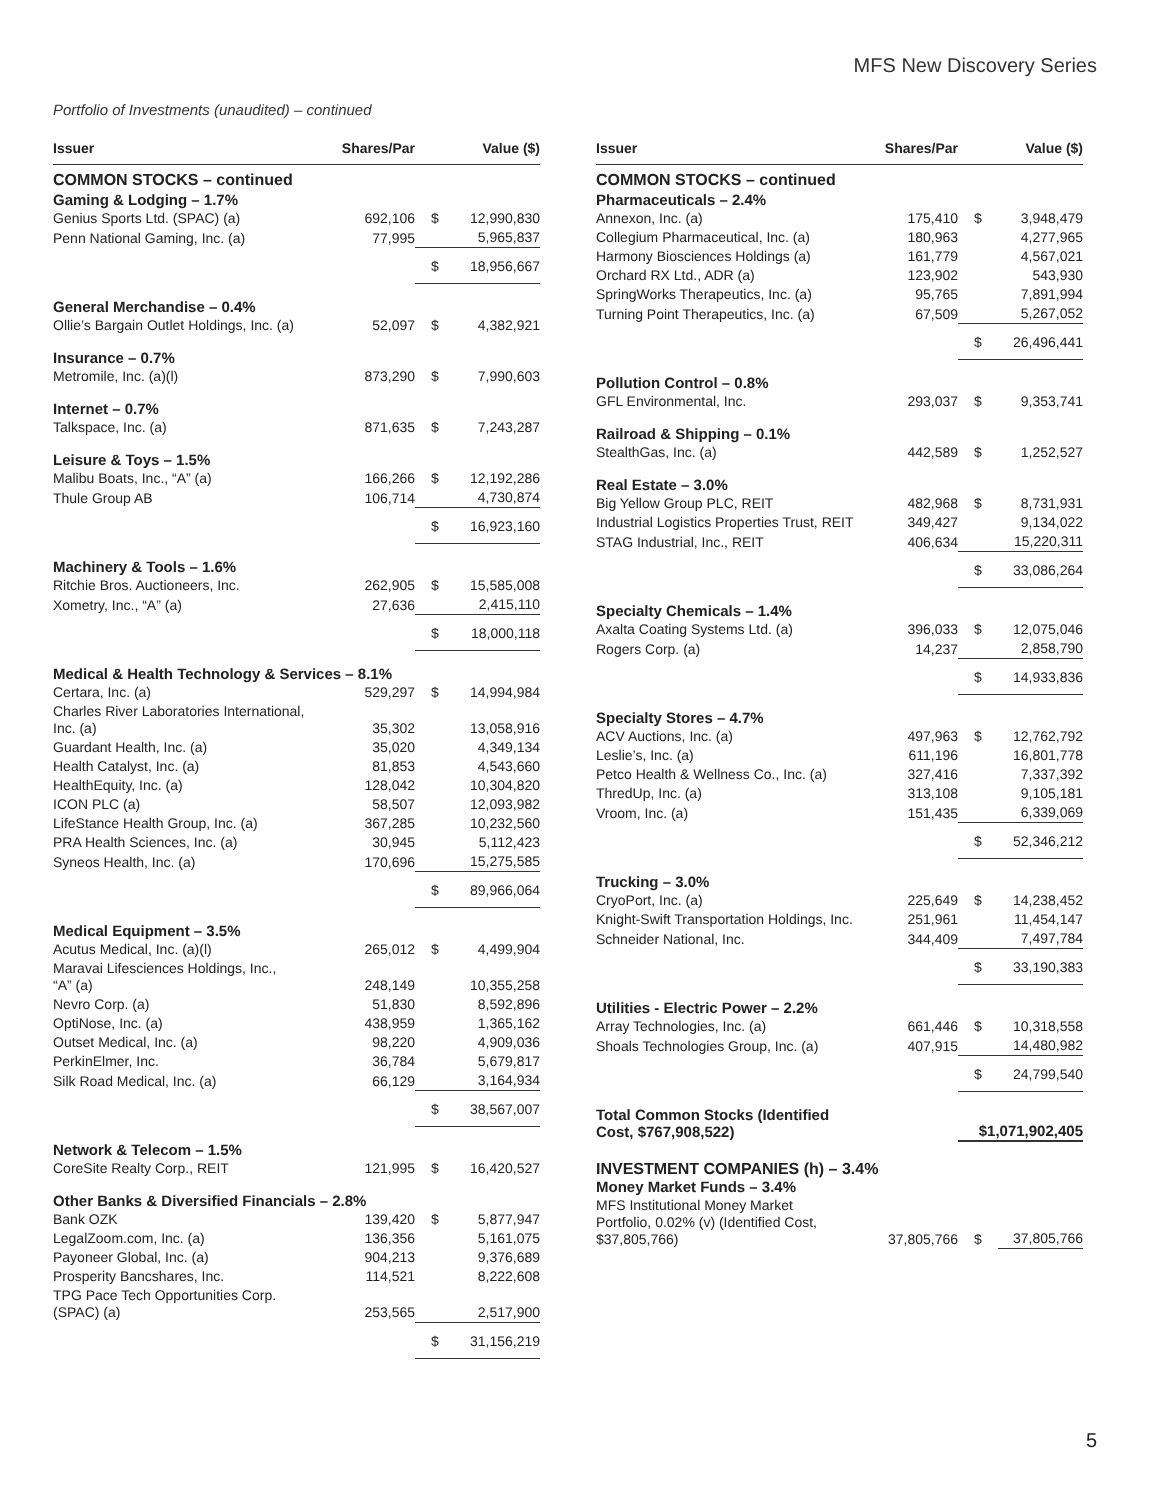MFS New Discovery Series
Portfolio of Investments (unaudited) – continued
| Issuer | Shares/Par | | Value ($) |
| --- | --- | --- | --- |
| COMMON STOCKS – continued | | | |
| Gaming & Lodging – 1.7% | | | |
| Genius Sports Ltd. (SPAC) (a) | 692,106 | $ | 12,990,830 |
| Penn National Gaming, Inc. (a) | 77,995 | | 5,965,837 |
| | | $ | 18,956,667 |
| General Merchandise – 0.4% | | | |
| Ollie’s Bargain Outlet Holdings, Inc. (a) | 52,097 | $ | 4,382,921 |
| Insurance – 0.7% | | | |
| Metromile, Inc. (a)(l) | 873,290 | $ | 7,990,603 |
| Internet – 0.7% | | | |
| Talkspace, Inc. (a) | 871,635 | $ | 7,243,287 |
| Leisure & Toys – 1.5% | | | |
| Malibu Boats, Inc., “A” (a) | 166,266 | $ | 12,192,286 |
| Thule Group AB | 106,714 | | 4,730,874 |
| | | $ | 16,923,160 |
| Machinery & Tools – 1.6% | | | |
| Ritchie Bros. Auctioneers, Inc. | 262,905 | $ | 15,585,008 |
| Xometry, Inc., “A” (a) | 27,636 | | 2,415,110 |
| | | $ | 18,000,118 |
| Medical & Health Technology & Services – 8.1% | | | |
| Certara, Inc. (a) | 529,297 | $ | 14,994,984 |
| Charles River Laboratories International, Inc. (a) | 35,302 | | 13,058,916 |
| Guardant Health, Inc. (a) | 35,020 | | 4,349,134 |
| Health Catalyst, Inc. (a) | 81,853 | | 4,543,660 |
| HealthEquity, Inc. (a) | 128,042 | | 10,304,820 |
| ICON PLC (a) | 58,507 | | 12,093,982 |
| LifeStance Health Group, Inc. (a) | 367,285 | | 10,232,560 |
| PRA Health Sciences, Inc. (a) | 30,945 | | 5,112,423 |
| Syneos Health, Inc. (a) | 170,696 | | 15,275,585 |
| | | $ | 89,966,064 |
| Medical Equipment – 3.5% | | | |
| Acutus Medical, Inc. (a)(l) | 265,012 | $ | 4,499,904 |
| Maravai Lifesciences Holdings, Inc., “A” (a) | 248,149 | | 10,355,258 |
| Nevro Corp. (a) | 51,830 | | 8,592,896 |
| OptiNose, Inc. (a) | 438,959 | | 1,365,162 |
| Outset Medical, Inc. (a) | 98,220 | | 4,909,036 |
| PerkinElmer, Inc. | 36,784 | | 5,679,817 |
| Silk Road Medical, Inc. (a) | 66,129 | | 3,164,934 |
| | | $ | 38,567,007 |
| Network & Telecom – 1.5% | | | |
| CoreSite Realty Corp., REIT | 121,995 | $ | 16,420,527 |
| Other Banks & Diversified Financials – 2.8% | | | |
| Bank OZK | 139,420 | $ | 5,877,947 |
| LegalZoom.com, Inc. (a) | 136,356 | | 5,161,075 |
| Payoneer Global, Inc. (a) | 904,213 | | 9,376,689 |
| Prosperity Bancshares, Inc. | 114,521 | | 8,222,608 |
| TPG Pace Tech Opportunities Corp. (SPAC) (a) | 253,565 | | 2,517,900 |
| | | $ | 31,156,219 |
| Issuer | Shares/Par | | Value ($) |
| --- | --- | --- | --- |
| COMMON STOCKS – continued | | | |
| Pharmaceuticals – 2.4% | | | |
| Annexon, Inc. (a) | 175,410 | $ | 3,948,479 |
| Collegium Pharmaceutical, Inc. (a) | 180,963 | | 4,277,965 |
| Harmony Biosciences Holdings (a) | 161,779 | | 4,567,021 |
| Orchard RX Ltd., ADR (a) | 123,902 | | 543,930 |
| SpringWorks Therapeutics, Inc. (a) | 95,765 | | 7,891,994 |
| Turning Point Therapeutics, Inc. (a) | 67,509 | | 5,267,052 |
| | | $ | 26,496,441 |
| Pollution Control – 0.8% | | | |
| GFL Environmental, Inc. | 293,037 | $ | 9,353,741 |
| Railroad & Shipping – 0.1% | | | |
| StealthGas, Inc. (a) | 442,589 | $ | 1,252,527 |
| Real Estate – 3.0% | | | |
| Big Yellow Group PLC, REIT | 482,968 | $ | 8,731,931 |
| Industrial Logistics Properties Trust, REIT | 349,427 | | 9,134,022 |
| STAG Industrial, Inc., REIT | 406,634 | | 15,220,311 |
| | | $ | 33,086,264 |
| Specialty Chemicals – 1.4% | | | |
| Axalta Coating Systems Ltd. (a) | 396,033 | $ | 12,075,046 |
| Rogers Corp. (a) | 14,237 | | 2,858,790 |
| | | $ | 14,933,836 |
| Specialty Stores – 4.7% | | | |
| ACV Auctions, Inc. (a) | 497,963 | $ | 12,762,792 |
| Leslie’s, Inc. (a) | 611,196 | | 16,801,778 |
| Petco Health & Wellness Co., Inc. (a) | 327,416 | | 7,337,392 |
| ThredUp, Inc. (a) | 313,108 | | 9,105,181 |
| Vroom, Inc. (a) | 151,435 | | 6,339,069 |
| | | $ | 52,346,212 |
| Trucking – 3.0% | | | |
| CryoPort, Inc. (a) | 225,649 | $ | 14,238,452 |
| Knight-Swift Transportation Holdings, Inc. | 251,961 | | 11,454,147 |
| Schneider National, Inc. | 344,409 | | 7,497,784 |
| | | $ | 33,190,383 |
| Utilities - Electric Power – 2.2% | | | |
| Array Technologies, Inc. (a) | 661,446 | $ | 10,318,558 |
| Shoals Technologies Group, Inc. (a) | 407,915 | | 14,480,982 |
| | | $ | 24,799,540 |
| Total Common Stocks (Identified Cost, $767,908,522) | | $1,071,902,405 | |
| INVESTMENT COMPANIES (h) – 3.4% | | | |
| Money Market Funds – 3.4% | | | |
| MFS Institutional Money Market Portfolio, 0.02% (v) (Identified Cost, $37,805,766) | 37,805,766 | $ | 37,805,766 |
5